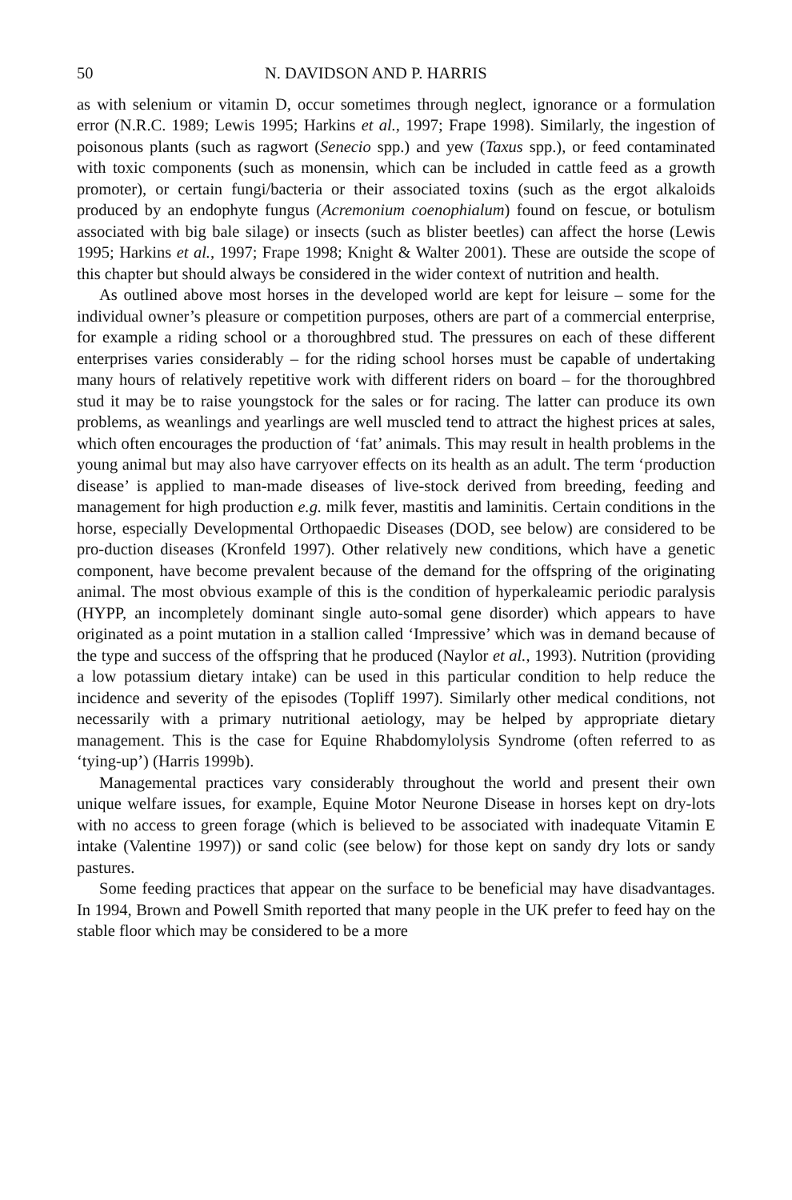50 N. DAVIDSON AND P. HARRIS
as with selenium or vitamin D, occur sometimes through neglect, ignorance or a formulation error (N.R.C. 1989; Lewis 1995; Harkins et al., 1997; Frape 1998). Similarly, the ingestion of poisonous plants (such as ragwort (Senecio spp.) and yew (Taxus spp.), or feed contaminated with toxic components (such as monensin, which can be included in cattle feed as a growth promoter), or certain fungi/bacteria or their associated toxins (such as the ergot alkaloids produced by an endophyte fungus (Acremonium coenophialum) found on fescue, or botulism associated with big bale silage) or insects (such as blister beetles) can affect the horse (Lewis 1995; Harkins et al., 1997; Frape 1998; Knight & Walter 2001). These are outside the scope of this chapter but should always be considered in the wider context of nutrition and health.
As outlined above most horses in the developed world are kept for leisure – some for the individual owner’s pleasure or competition purposes, others are part of a commercial enterprise, for example a riding school or a thoroughbred stud. The pressures on each of these different enterprises varies considerably – for the riding school horses must be capable of undertaking many hours of relatively repetitive work with different riders on board – for the thoroughbred stud it may be to raise youngstock for the sales or for racing. The latter can produce its own problems, as weanlings and yearlings are well muscled tend to attract the highest prices at sales, which often encourages the production of ‘fat’ animals. This may result in health problems in the young animal but may also have carryover effects on its health as an adult. The term ‘production disease’ is applied to man-made diseases of live-stock derived from breeding, feeding and management for high production e.g. milk fever, mastitis and laminitis. Certain conditions in the horse, especially Developmental Orthopaedic Diseases (DOD, see below) are considered to be pro-duction diseases (Kronfeld 1997). Other relatively new conditions, which have a genetic component, have become prevalent because of the demand for the offspring of the originating animal. The most obvious example of this is the condition of hyperkaleamic periodic paralysis (HYPP, an incompletely dominant single auto-somal gene disorder) which appears to have originated as a point mutation in a stallion called ‘Impressive’ which was in demand because of the type and success of the offspring that he produced (Naylor et al., 1993). Nutrition (providing a low potassium dietary intake) can be used in this particular condition to help reduce the incidence and severity of the episodes (Topliff 1997). Similarly other medical conditions, not necessarily with a primary nutritional aetiology, may be helped by appropriate dietary management. This is the case for Equine Rhabdomylolysis Syndrome (often referred to as ‘tying-up’) (Harris 1999b).
Managemental practices vary considerably throughout the world and present their own unique welfare issues, for example, Equine Motor Neurone Disease in horses kept on dry-lots with no access to green forage (which is believed to be associated with inadequate Vitamin E intake (Valentine 1997)) or sand colic (see below) for those kept on sandy dry lots or sandy pastures.
Some feeding practices that appear on the surface to be beneficial may have disadvantages. In 1994, Brown and Powell Smith reported that many people in the UK prefer to feed hay on the stable floor which may be considered to be a more